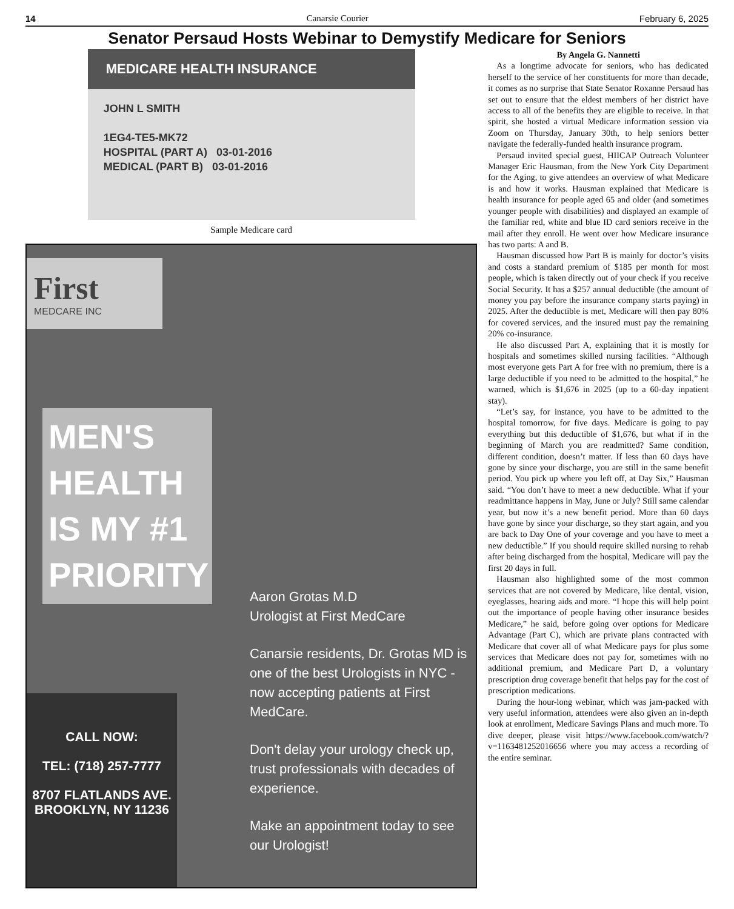14 Canarsie Courier February 6, 2025
Senator Persaud Hosts Webinar to Demystify Medicare for Seniors
MEDICARE HEALTH INSURANCE
JOHN L SMITH
1EG4-TE5-MK72
HOSPITAL (PART A) 03-01-2016
MEDICAL (PART B) 03-01-2016
Sample Medicare card
First
MEDCARE INC
MEN'S
HEALTH
IS MY #1
PRIORITY
CALL NOW:
TEL: (718) 257-7777
8707 FLATLANDS AVE.
BROOKLYN, NY 11236
Aaron Grotas M.D
Urologist at First MedCare
Canarsie residents, Dr. Grotas MD is one of the best Urologists in NYC - now accepting patients at First MedCare.
Don't delay your urology check up, trust professionals with decades of experience.
Make an appointment today to see our Urologist!
By Angela G. Nannetti
As a longtime advocate for seniors, who has dedicated herself to the service of her constituents for more than decade, it comes as no surprise that State Senator Roxanne Persaud has set out to ensure that the eldest members of her district have access to all of the benefits they are eligible to receive. In that spirit, she hosted a virtual Medicare information session via Zoom on Thursday, January 30th, to help seniors better navigate the federally-funded health insurance program.
Persaud invited special guest, HIICAP Outreach Volunteer Manager Eric Hausman, from the New York City Department for the Aging, to give attendees an overview of what Medicare is and how it works. Hausman explained that Medicare is health insurance for people aged 65 and older (and sometimes younger people with disabilities) and displayed an example of the familiar red, white and blue ID card seniors receive in the mail after they enroll. He went over how Medicare insurance has two parts: A and B.
Hausman discussed how Part B is mainly for doctor’s visits and costs a standard premium of $185 per month for most people, which is taken directly out of your check if you receive Social Security. It has a $257 annual deductible (the amount of money you pay before the insurance company starts paying) in 2025. After the deductible is met, Medicare will then pay 80% for covered services, and the insured must pay the remaining 20% co-insurance.
He also discussed Part A, explaining that it is mostly for hospitals and sometimes skilled nursing facilities. “Although most everyone gets Part A for free with no premium, there is a large deductible if you need to be admitted to the hospital,” he warned, which is $1,676 in 2025 (up to a 60-day inpatient stay).
“Let’s say, for instance, you have to be admitted to the hospital tomorrow, for five days. Medicare is going to pay everything but this deductible of $1,676, but what if in the beginning of March you are readmitted? Same condition, different condition, doesn’t matter. If less than 60 days have gone by since your discharge, you are still in the same benefit period. You pick up where you left off, at Day Six,” Hausman said. “You don’t have to meet a new deductible. What if your readmittance happens in May, June or July? Still same calendar year, but now it’s a new benefit period. More than 60 days have gone by since your discharge, so they start again, and you are back to Day One of your coverage and you have to meet a new deductible.” If you should require skilled nursing to rehab after being discharged from the hospital, Medicare will pay the first 20 days in full.
Hausman also highlighted some of the most common services that are not covered by Medicare, like dental, vision, eyeglasses, hearing aids and more. “I hope this will help point out the importance of people having other insurance besides Medicare,” he said, before going over options for Medicare Advantage (Part C), which are private plans contracted with Medicare that cover all of what Medicare pays for plus some services that Medicare does not pay for, sometimes with no additional premium, and Medicare Part D, a voluntary prescription drug coverage benefit that helps pay for the cost of prescription medications.
During the hour-long webinar, which was jam-packed with very useful information, attendees were also given an in-depth look at enrollment, Medicare Savings Plans and much more. To dive deeper, please visit https://www.facebook.com/watch/?v=1163481252016656 where you may access a recording of the entire seminar.